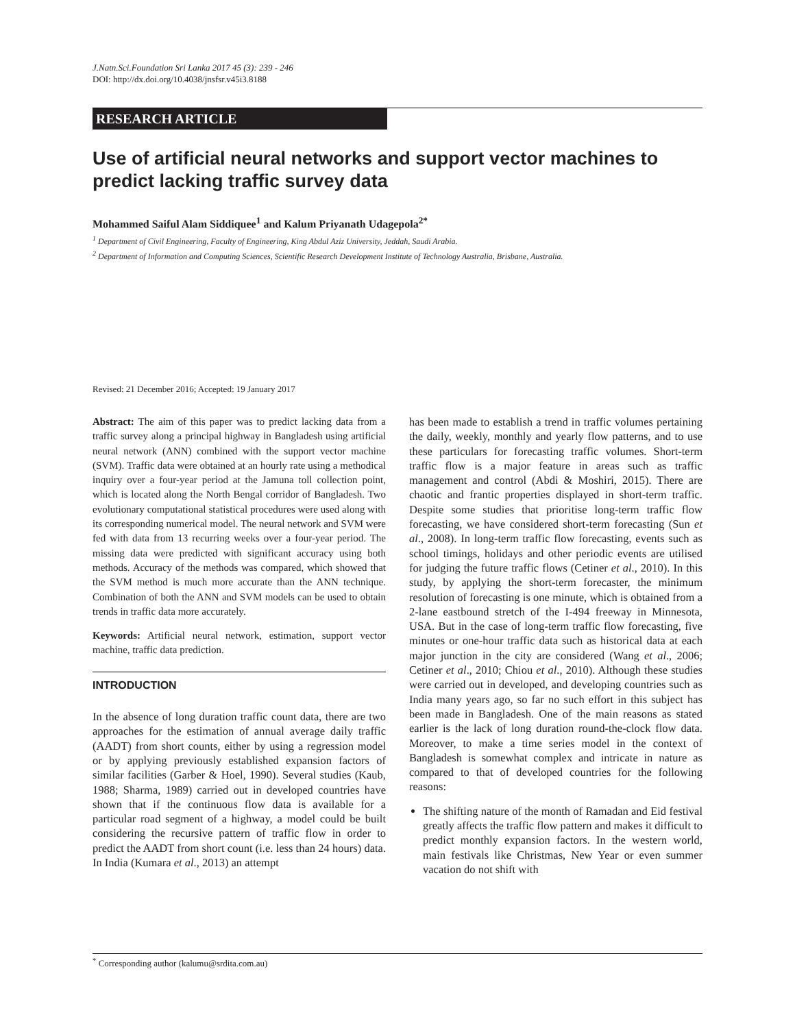J.Natn.Sci.Foundation Sri Lanka 2017 45 (3): 239 - 246
DOI: http://dx.doi.org/10.4038/jnsfsr.v45i3.8188
RESEARCH ARTICLE
Use of artificial neural networks and support vector machines to predict lacking traffic survey data
Mohammed Saiful Alam Siddiquee<sup>1</sup> and Kalum Priyanath Udagepola<sup>2*</sup>
<sup>1</sup> Department of Civil Engineering, Faculty of Engineering, King Abdul Aziz University, Jeddah, Saudi Arabia.
<sup>2</sup> Department of Information and Computing Sciences, Scientific Research Development Institute of Technology Australia, Brisbane, Australia.
Revised: 21 December 2016; Accepted: 19 January 2017
Abstract: The aim of this paper was to predict lacking data from a traffic survey along a principal highway in Bangladesh using artificial neural network (ANN) combined with the support vector machine (SVM). Traffic data were obtained at an hourly rate using a methodical inquiry over a four-year period at the Jamuna toll collection point, which is located along the North Bengal corridor of Bangladesh. Two evolutionary computational statistical procedures were used along with its corresponding numerical model. The neural network and SVM were fed with data from 13 recurring weeks over a four-year period. The missing data were predicted with significant accuracy using both methods. Accuracy of the methods was compared, which showed that the SVM method is much more accurate than the ANN technique. Combination of both the ANN and SVM models can be used to obtain trends in traffic data more accurately.
Keywords: Artificial neural network, estimation, support vector machine, traffic data prediction.
INTRODUCTION
In the absence of long duration traffic count data, there are two approaches for the estimation of annual average daily traffic (AADT) from short counts, either by using a regression model or by applying previously established expansion factors of similar facilities (Garber & Hoel, 1990). Several studies (Kaub, 1988; Sharma, 1989) carried out in developed countries have shown that if the continuous flow data is available for a particular road segment of a highway, a model could be built considering the recursive pattern of traffic flow in order to predict the AADT from short count (i.e. less than 24 hours) data. In India (Kumara et al., 2013) an attempt
has been made to establish a trend in traffic volumes pertaining the daily, weekly, monthly and yearly flow patterns, and to use these particulars for forecasting traffic volumes. Short-term traffic flow is a major feature in areas such as traffic management and control (Abdi & Moshiri, 2015). There are chaotic and frantic properties displayed in short-term traffic. Despite some studies that prioritise long-term traffic flow forecasting, we have considered short-term forecasting (Sun et al., 2008). In long-term traffic flow forecasting, events such as school timings, holidays and other periodic events are utilised for judging the future traffic flows (Cetiner et al., 2010). In this study, by applying the short-term forecaster, the minimum resolution of forecasting is one minute, which is obtained from a 2-lane eastbound stretch of the I-494 freeway in Minnesota, USA. But in the case of long-term traffic flow forecasting, five minutes or one-hour traffic data such as historical data at each major junction in the city are considered (Wang et al., 2006; Cetiner et al., 2010; Chiou et al., 2010). Although these studies were carried out in developed, and developing countries such as India many years ago, so far no such effort in this subject has been made in Bangladesh. One of the main reasons as stated earlier is the lack of long duration round-the-clock flow data. Moreover, to make a time series model in the context of Bangladesh is somewhat complex and intricate in nature as compared to that of developed countries for the following reasons:
The shifting nature of the month of Ramadan and Eid festival greatly affects the traffic flow pattern and makes it difficult to predict monthly expansion factors. In the western world, main festivals like Christmas, New Year or even summer vacation do not shift with
<sup>*</sup> Corresponding author (kalumu@srdita.com.au)